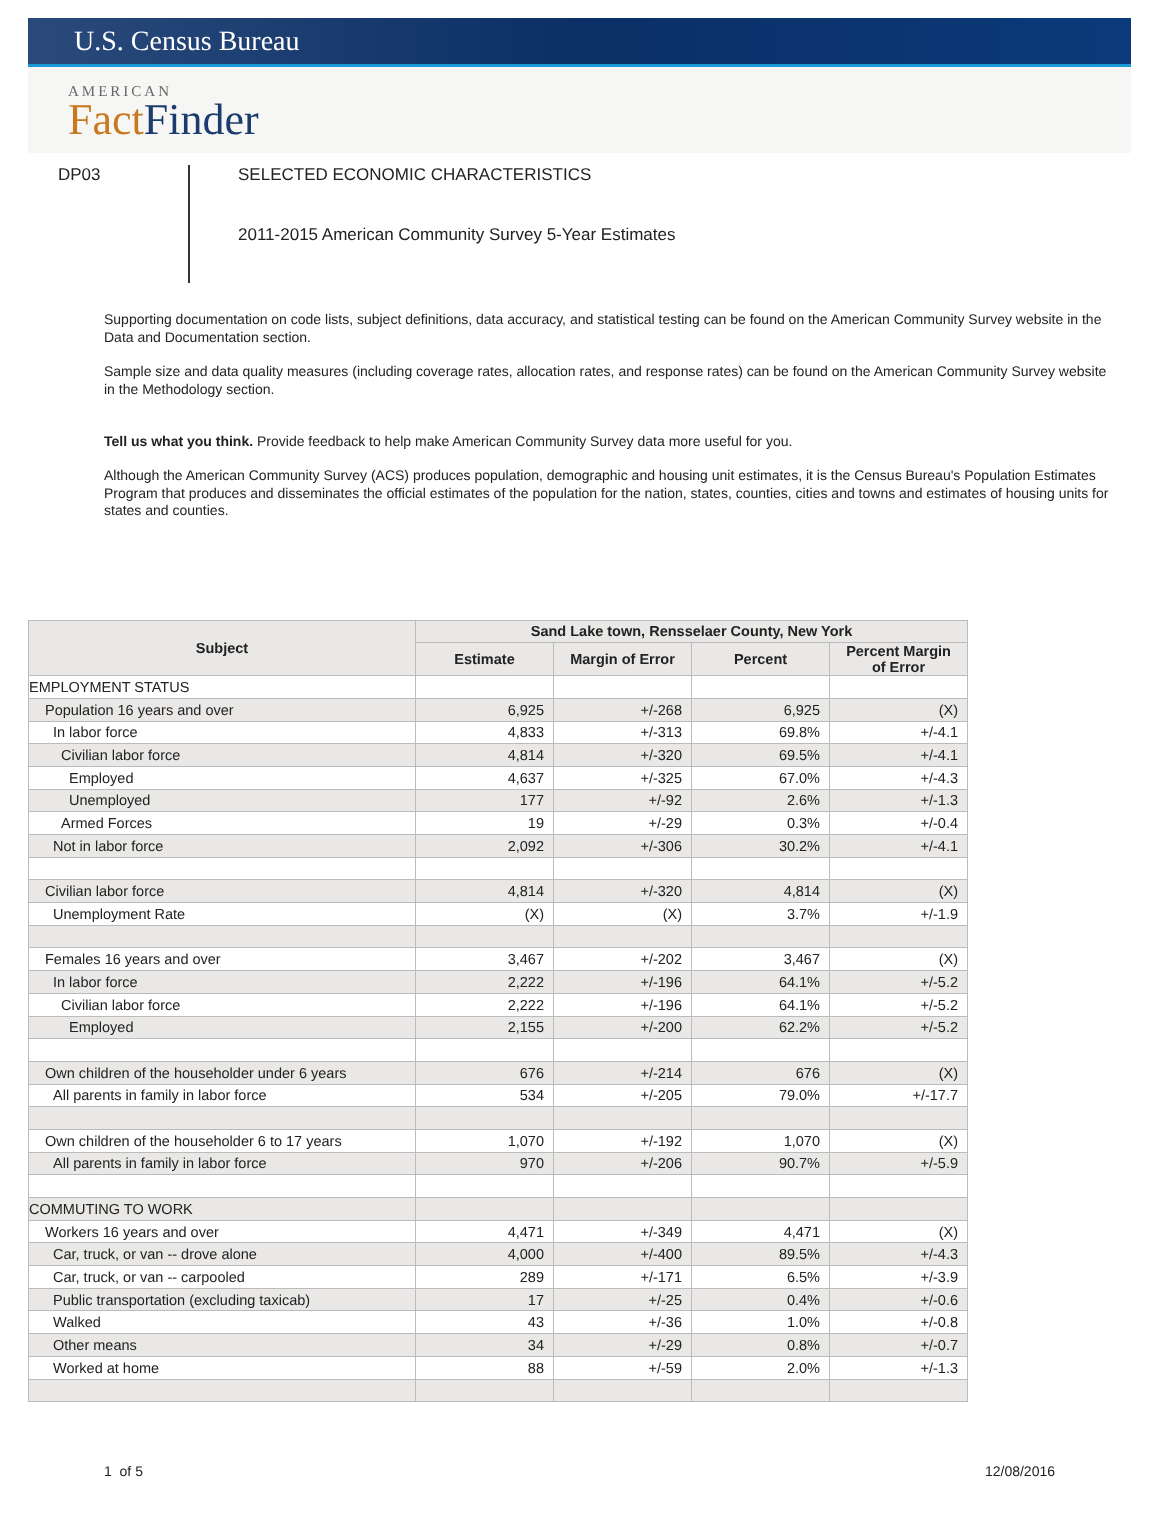U.S. Census Bureau
AMERICAN
Fact Finder
DP03
SELECTED ECONOMIC CHARACTERISTICS
2011-2015 American Community Survey 5-Year Estimates
Supporting documentation on code lists, subject definitions, data accuracy, and statistical testing can be found on the American Community Survey website in the Data and Documentation section.
Sample size and data quality measures (including coverage rates, allocation rates, and response rates) can be found on the American Community Survey website in the Methodology section.
Tell us what you think. Provide feedback to help make American Community Survey data more useful for you.
Although the American Community Survey (ACS) produces population, demographic and housing unit estimates, it is the Census Bureau's Population Estimates Program that produces and disseminates the official estimates of the population for the nation, states, counties, cities and towns and estimates of housing units for states and counties.
| Subject | Sand Lake town, Rensselaer County, New York | | | |
| --- | --- | --- | --- | --- |
| | Estimate | Margin of Error | Percent | Percent Margin of Error |
| EMPLOYMENT STATUS | | | | |
| Population 16 years and over | 6,925 | +/-268 | 6,925 | (X) |
| In labor force | 4,833 | +/-313 | 69.8% | +/-4.1 |
| Civilian labor force | 4,814 | +/-320 | 69.5% | +/-4.1 |
| Employed | 4,637 | +/-325 | 67.0% | +/-4.3 |
| Unemployed | 177 | +/-92 | 2.6% | +/-1.3 |
| Armed Forces | 19 | +/-29 | 0.3% | +/-0.4 |
| Not in labor force | 2,092 | +/-306 | 30.2% | +/-4.1 |
| Civilian labor force | 4,814 | +/-320 | 4,814 | (X) |
| Unemployment Rate | (X) | (X) | 3.7% | +/-1.9 |
| Females 16 years and over | 3,467 | +/-202 | 3,467 | (X) |
| In labor force | 2,222 | +/-196 | 64.1% | +/-5.2 |
| Civilian labor force | 2,222 | +/-196 | 64.1% | +/-5.2 |
| Employed | 2,155 | +/-200 | 62.2% | +/-5.2 |
| Own children of the householder under 6 years | 676 | +/-214 | 676 | (X) |
| All parents in family in labor force | 534 | +/-205 | 79.0% | +/-17.7 |
| Own children of the householder 6 to 17 years | 1,070 | +/-192 | 1,070 | (X) |
| All parents in family in labor force | 970 | +/-206 | 90.7% | +/-5.9 |
| COMMUTING TO WORK | | | | |
| Workers 16 years and over | 4,471 | +/-349 | 4,471 | (X) |
| Car, truck, or van -- drove alone | 4,000 | +/-400 | 89.5% | +/-4.3 |
| Car, truck, or van -- carpooled | 289 | +/-171 | 6.5% | +/-3.9 |
| Public transportation (excluding taxicab) | 17 | +/-25 | 0.4% | +/-0.6 |
| Walked | 43 | +/-36 | 1.0% | +/-0.8 |
| Other means | 34 | +/-29 | 0.8% | +/-0.7 |
| Worked at home | 88 | +/-59 | 2.0% | +/-1.3 |
1 of 5 12/08/2016